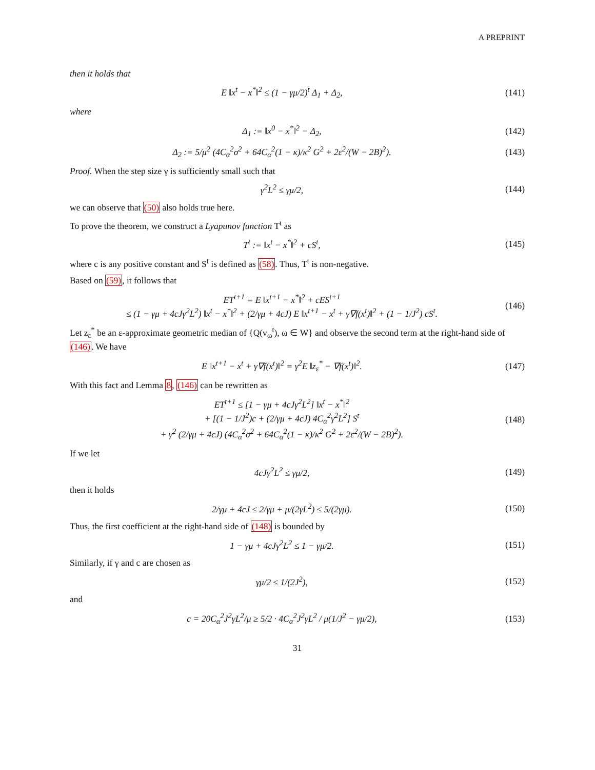A PREPRINT
then it holds that
E ‖x<sup>t</sup> − x<sup>*</sup>‖<sup>2</sup> ≤ (1 − γμ/2)<sup>t</sup> Δ<sub>1</sub> + Δ<sub>2</sub>,
(141)
where
Δ<sub>1</sub> := ‖x<sup>0</sup> − x<sup>*</sup>‖<sup>2</sup> − Δ<sub>2</sub>, (142)
Δ<sub>2</sub> := 5/μ<sup>2</sup> (4C<sub>α</sub><sup>2</sup>σ<sup>2</sup> + 64C<sub>α</sub><sup>2</sup>(1 − κ)/κ<sup>2</sup> G<sup>2</sup> + 2ε<sup>2</sup>/(W − 2B)<sup>2</sup>).
(143)
Proof. When the step size γ is sufficiently small such that
γ<sup>2</sup>L<sup>2</sup> ≤ γμ/2, (144)
we can observe that (50) also holds true here.
To prove the theorem, we construct a Lyapunov function T<sup>t</sup> as
T<sup>t</sup> := ‖x<sup>t</sup> − x<sup>*</sup>‖<sup>2</sup> + cS<sup>t</sup>, (145)
where c is any positive constant and S<sup>t</sup> is defined as (58). Thus, T<sup>t</sup> is non-negative.
Based on (59), it follows that
ET<sup>t+1</sup> = E ‖x<sup>t+1</sup> − x<sup>*</sup>‖<sup>2</sup> + cES<sup>t+1</sup>
≤ (1 − γμ + 4cJγ<sup>2</sup>L<sup>2</sup>) ‖x<sup>t</sup> − x<sup>*</sup>‖<sup>2</sup> + (2/γμ + 4cJ) E ‖x<sup>t+1</sup> − x<sup>t</sup> + γ∇f(x<sup>t</sup>)‖<sup>2</sup> + (1 − 1/J<sup>2</sup>) cS<sup>t</sup>.
(146)
Let z<sub>ε</sub><sup>*</sup> be an ε-approximate geometric median of {Q(v<sub>ω</sub><sup>t</sup>), ω ∈ W} and observe the second term at the right-hand side of (146). We have
E ‖x<sup>t+1</sup> − x<sup>t</sup> + γ∇f(x<sup>t</sup>)‖<sup>2</sup> = γ<sup>2</sup>E ‖z<sub>ε</sub><sup>*</sup> − ∇f(x<sup>t</sup>)‖<sup>2</sup>.
(147)
With this fact and Lemma 8, (146) can be rewritten as
ET<sup>t+1</sup> ≤ [1 − γμ + 4cJγ<sup>2</sup>L<sup>2</sup>] ‖x<sup>t</sup> − x<sup>*</sup>‖<sup>2</sup>
+ [(1 − 1/J<sup>2</sup>)c + (2/γμ + 4cJ) 4C<sub>α</sub><sup>2</sup>γ<sup>2</sup>L<sup>2</sup>] S<sup>t</sup>
+ γ<sup>2</sup> (2/γμ + 4cJ) (4C<sub>α</sub><sup>2</sup>σ<sup>2</sup> + 64C<sub>α</sub><sup>2</sup>(1 − κ)/κ<sup>2</sup> G<sup>2</sup> + 2ε<sup>2</sup>/(W − 2B)<sup>2</sup>).
(148)
If we let
4cJγ<sup>2</sup>L<sup>2</sup> ≤ γμ/2, (149)
then it holds
2/γμ + 4cJ ≤ 2/γμ + μ/(2γL<sup>2</sup>) ≤ 5/(2γμ).
(150)
Thus, the first coefficient at the right-hand side of (148) is bounded by
1 − γμ + 4cJγ<sup>2</sup>L<sup>2</sup> ≤ 1 − γμ/2. (151)
Similarly, if γ and c are chosen as
γμ/2 ≤ 1/(2J<sup>2</sup>), (152)
and
c = 20C<sub>α</sub><sup>2</sup>J<sup>2</sup>γL<sup>2</sup>/μ ≥ 5/2 · 4C<sub>α</sub><sup>2</sup>J<sup>2</sup>γL<sup>2</sup> / μ(1/J<sup>2</sup> − γμ/2),
(153)
31